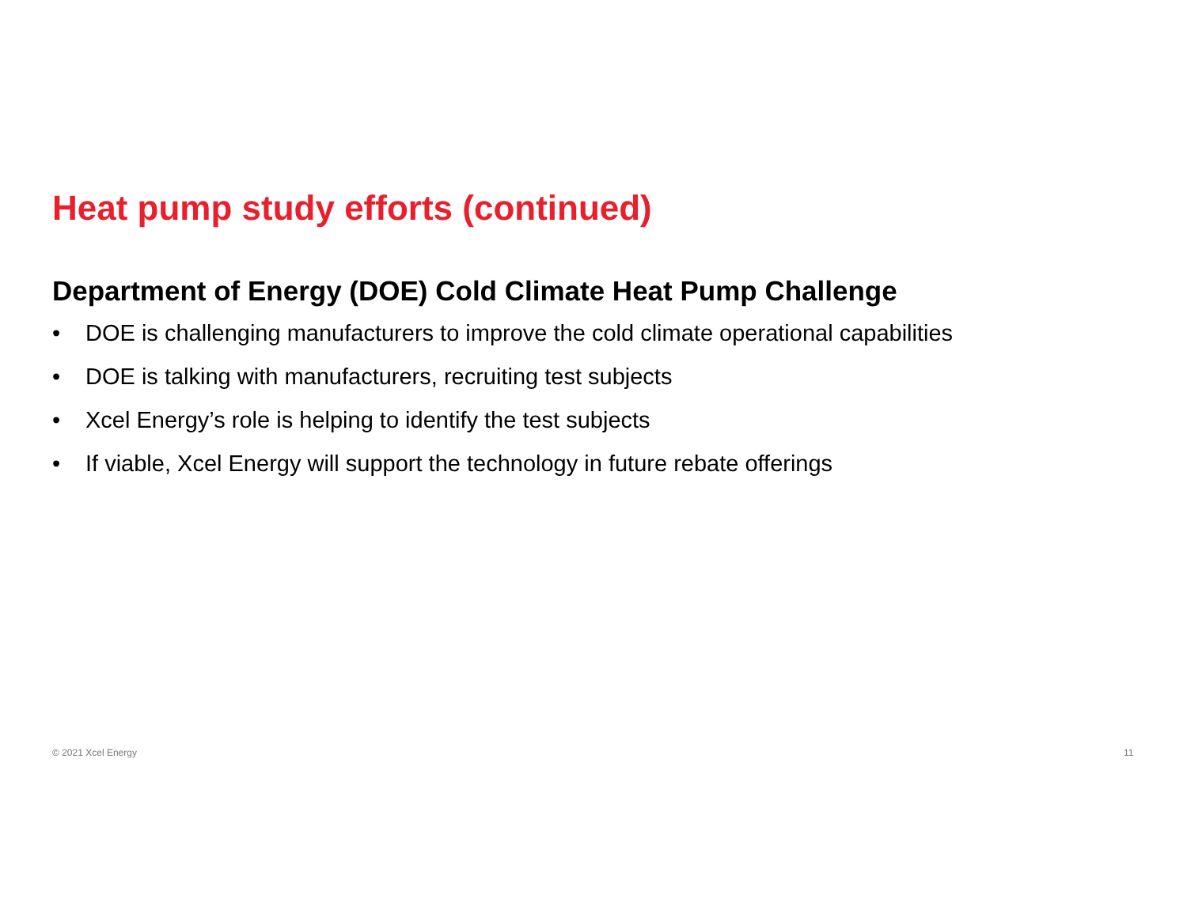Heat pump study efforts (continued)
Department of Energy (DOE) Cold Climate Heat Pump Challenge
• DOE is challenging manufacturers to improve the cold climate operational capabilities
• DOE is talking with manufacturers, recruiting test subjects
• Xcel Energy’s role is helping to identify the test subjects
• If viable, Xcel Energy will support the technology in future rebate offerings
© 2021 Xcel Energy 11